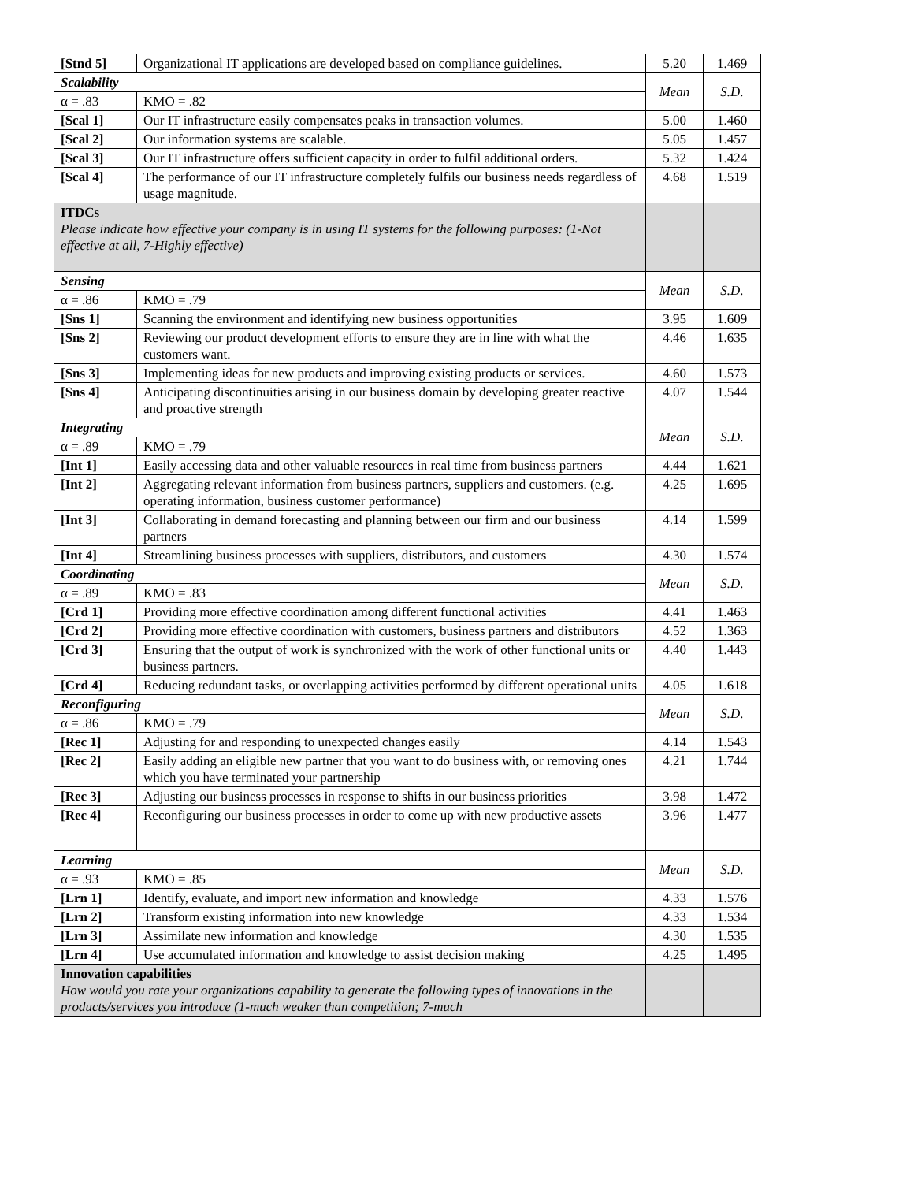| [Stnd 5] | Organizational IT applications are developed based on compliance guidelines. | | 5.20 | 1.469 |
| Scalability | | | Mean | S.D. |
| α = .83 | | KMO = .82 | | |
| [Scal 1] | Our IT infrastructure easily compensates peaks in transaction volumes. | | 5.00 | 1.460 |
| [Scal 2] | Our information systems are scalable. | | 5.05 | 1.457 |
| [Scal 3] | Our IT infrastructure offers sufficient capacity in order to fulfil additional orders. | | 5.32 | 1.424 |
| [Scal 4] | The performance of our IT infrastructure completely fulfils our business needs regardless of usage magnitude. | | 4.68 | 1.519 |
| ITDCs Please indicate how effective your company is in using IT systems for the following purposes: (1-Not effective at all, 7-Highly effective) | | | | |
| Sensing | | | Mean | S.D. |
| α = .86 | | KMO = .79 | | |
| [Sns 1] | Scanning the environment and identifying new business opportunities | | 3.95 | 1.609 |
| [Sns 2] | Reviewing our product development efforts to ensure they are in line with what the customers want. | | 4.46 | 1.635 |
| [Sns 3] | Implementing ideas for new products and improving existing products or services. | | 4.60 | 1.573 |
| [Sns 4] | Anticipating discontinuities arising in our business domain by developing greater reactive and proactive strength | | 4.07 | 1.544 |
| Integrating | | | Mean | S.D. |
| α = .89 | | KMO = .79 | | |
| [Int 1] | Easily accessing data and other valuable resources in real time from business partners | | 4.44 | 1.621 |
| [Int 2] | Aggregating relevant information from business partners, suppliers and customers. (e.g. operating information, business customer performance) | | 4.25 | 1.695 |
| [Int 3] | Collaborating in demand forecasting and planning between our firm and our business partners | | 4.14 | 1.599 |
| [Int 4] | Streamlining business processes with suppliers, distributors, and customers | | 4.30 | 1.574 |
| Coordinating | | | Mean | S.D. |
| α = .89 | | KMO = .83 | | |
| [Crd 1] | Providing more effective coordination among different functional activities | | 4.41 | 1.463 |
| [Crd 2] | Providing more effective coordination with customers, business partners and distributors | | 4.52 | 1.363 |
| [Crd 3] | Ensuring that the output of work is synchronized with the work of other functional units or business partners. | | 4.40 | 1.443 |
| [Crd 4] | Reducing redundant tasks, or overlapping activities performed by different operational units | | 4.05 | 1.618 |
| Reconfiguring | | | Mean | S.D. |
| α = .86 | | KMO = .79 | | |
| [Rec 1] | Adjusting for and responding to unexpected changes easily | | 4.14 | 1.543 |
| [Rec 2] | Easily adding an eligible new partner that you want to do business with, or removing ones which you have terminated your partnership | | 4.21 | 1.744 |
| [Rec 3] | Adjusting our business processes in response to shifts in our business priorities | | 3.98 | 1.472 |
| [Rec 4] | Reconfiguring our business processes in order to come up with new productive assets | | 3.96 | 1.477 |
| Learning | | | Mean | S.D. |
| α = .93 | | KMO = .85 | | |
| [Lrn 1] | Identify, evaluate, and import new information and knowledge | | 4.33 | 1.576 |
| [Lrn 2] | Transform existing information into new knowledge | | 4.33 | 1.534 |
| [Lrn 3] | Assimilate new information and knowledge | | 4.30 | 1.535 |
| [Lrn 4] | Use accumulated information and knowledge to assist decision making | | 4.25 | 1.495 |
| Innovation capabilities How would you rate your organizations capability to generate the following types of innovations in the products/services you introduce (1-much weaker than competition; 7-much | | | | |